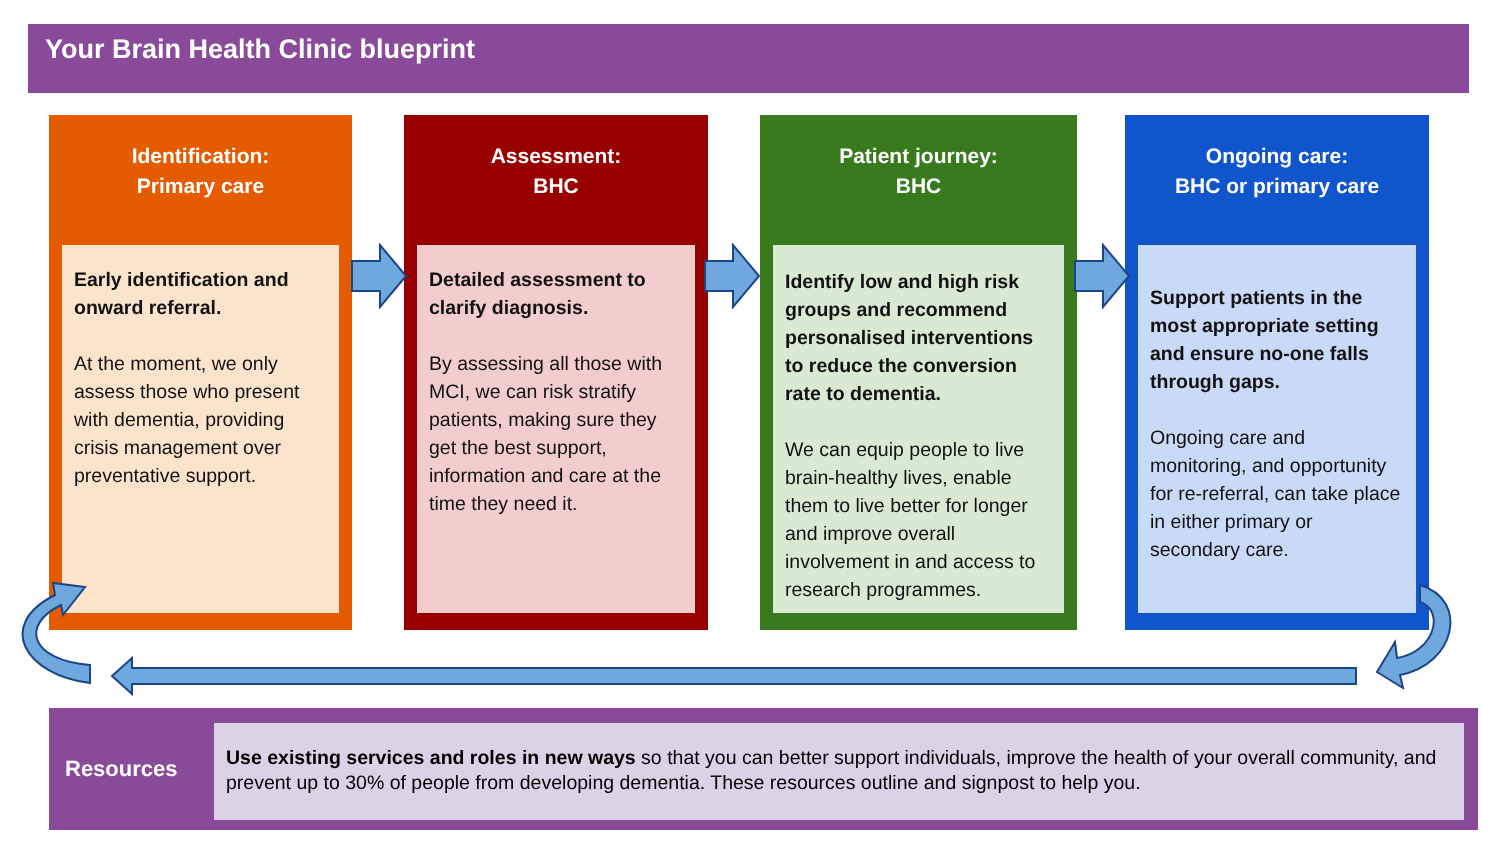Your Brain Health Clinic blueprint
Identification:
Primary care
Early identification and onward referral.
At the moment, we only assess those who present with dementia, providing crisis management over preventative support.
Assessment:
BHC
Detailed assessment to clarify diagnosis.
By assessing all those with MCI, we can risk stratify patients, making sure they get the best support, information and care at the time they need it.
Patient journey:
BHC
Identify low and high risk groups and recommend personalised interventions to reduce the conversion rate to dementia.
We can equip people to live brain-healthy lives, enable them to live better for longer and improve overall involvement in and access to research programmes.
Ongoing care:
BHC or primary care
Support patients in the most appropriate setting and ensure no-one falls through gaps.
Ongoing care and monitoring, and opportunity for re-referral, can take place in either primary or secondary care.
Resources
Use existing services and roles in new ways so that you can better support individuals, improve the health of your overall community, and prevent up to 30% of people from developing dementia. These resources outline and signpost to help you.